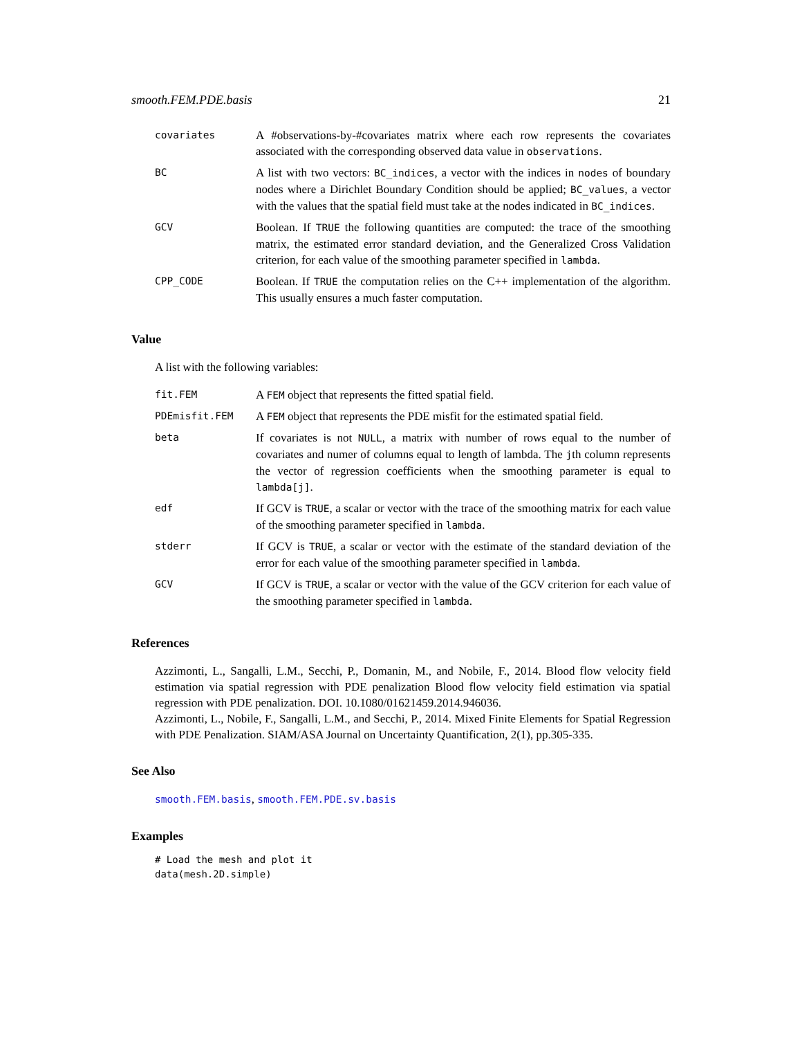smooth.FEM.PDE.basis 21
| covariates | A #observations-by-#covariates matrix where each row represents the covariates associated with the corresponding observed data value in observations . |
| BC | A list with two vectors: BC_indices , a vector with the indices in nodes of boundary nodes where a Dirichlet Boundary Condition should be applied; BC_values , a vector with the values that the spatial field must take at the nodes indicated in BC_indices . |
| GCV | Boolean. If TRUE the following quantities are computed: the trace of the smoothing matrix, the estimated error standard deviation, and the Generalized Cross Validation criterion, for each value of the smoothing parameter specified in lambda . |
| CPP_CODE | Boolean. If TRUE the computation relies on the C++ implementation of the algorithm. This usually ensures a much faster computation. |
Value
A list with the following variables:
| fit.FEM | A FEM object that represents the fitted spatial field. |
| PDEmisfit.FEM | A FEM object that represents the PDE misfit for the estimated spatial field. |
| beta | If covariates is not NULL , a matrix with number of rows equal to the number of covariates and numer of columns equal to length of lambda. The j th column represents the vector of regression coefficients when the smoothing parameter is equal to lambda[j] . |
| edf | If GCV is TRUE , a scalar or vector with the trace of the smoothing matrix for each value of the smoothing parameter specified in lambda . |
| stderr | If GCV is TRUE , a scalar or vector with the estimate of the standard deviation of the error for each value of the smoothing parameter specified in lambda . |
| GCV | If GCV is TRUE , a scalar or vector with the value of the GCV criterion for each value of the smoothing parameter specified in lambda . |
References
Azzimonti, L., Sangalli, L.M., Secchi, P., Domanin, M., and Nobile, F., 2014. Blood flow velocity field estimation via spatial regression with PDE penalization Blood flow velocity field estimation via spatial regression with PDE penalization. DOI. 10.1080/01621459.2014.946036.
Azzimonti, L., Nobile, F., Sangalli, L.M., and Secchi, P., 2014. Mixed Finite Elements for Spatial Regression with PDE Penalization. SIAM/ASA Journal on Uncertainty Quantification, 2(1), pp.305-335.
See Also
smooth.FEM.basis, smooth.FEM.PDE.sv.basis
Examples
# Load the mesh and plot it
data(mesh.2D.simple)